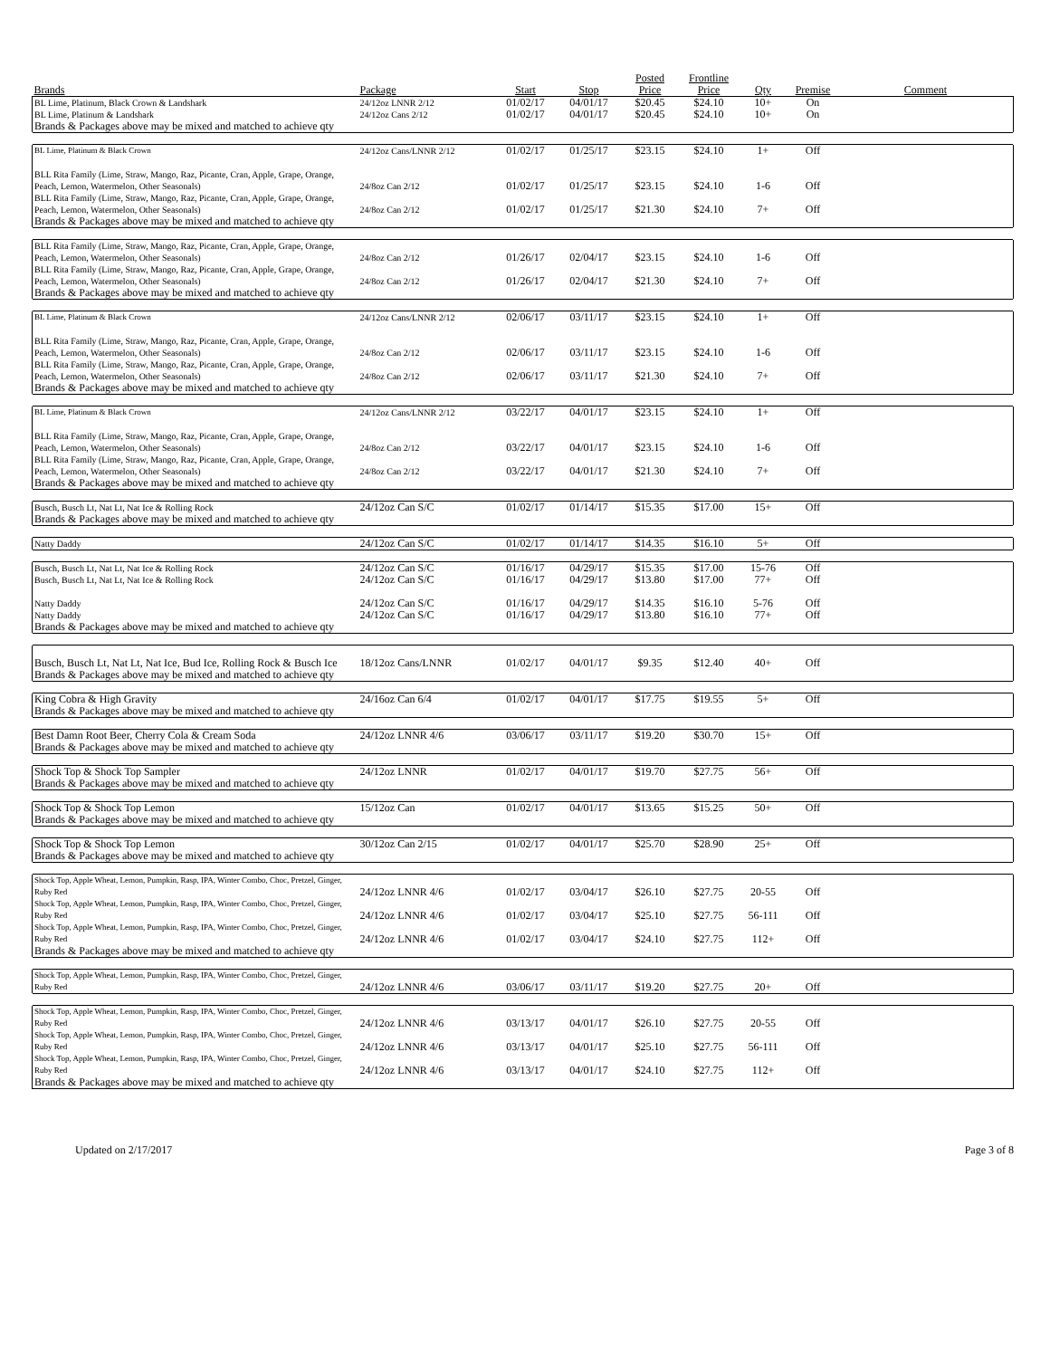| Brands | Package | Start | Stop | Posted Price | Frontline Price | Qty | Premise | Comment |
| --- | --- | --- | --- | --- | --- | --- | --- | --- |
| BL Lime, Platinum, Black Crown & Landshark | 24/12oz LNNR 2/12 | 01/02/17 | 04/01/17 | $20.45 | $24.10 | 10+ | On | |
| BL Lime, Platinum & Landshark | 24/12oz Cans 2/12 | 01/02/17 | 04/01/17 | $20.45 | $24.10 | 10+ | On | |
| Brands & Packages above may be mixed and matched to achieve qty | | | | | | | | |
| BL Lime, Platinum & Black Crown | 24/12oz Cans/LNNR 2/12 | 01/02/17 | 01/25/17 | $23.15 | $24.10 | 1+ | Off | |
| BLL Rita Family (Lime, Straw, Mango, Raz, Picante, Cran, Apple, Grape, Orange, Peach, Lemon, Watermelon, Other Seasonals) | 24/8oz Can 2/12 | 01/02/17 | 01/25/17 | $23.15 | $24.10 | 1-6 | Off | |
| BLL Rita Family (Lime, Straw, Mango, Raz, Picante, Cran, Apple, Grape, Orange, Peach, Lemon, Watermelon, Other Seasonals) | 24/8oz Can 2/12 | 01/02/17 | 01/25/17 | $21.30 | $24.10 | 7+ | Off | |
| Brands & Packages above may be mixed and matched to achieve qty | | | | | | | | |
| BLL Rita Family (Lime, Straw, Mango, Raz, Picante, Cran, Apple, Grape, Orange, Peach, Lemon, Watermelon, Other Seasonals) | 24/8oz Can 2/12 | 01/26/17 | 02/04/17 | $23.15 | $24.10 | 1-6 | Off | |
| BLL Rita Family (Lime, Straw, Mango, Raz, Picante, Cran, Apple, Grape, Orange, Peach, Lemon, Watermelon, Other Seasonals) | 24/8oz Can 2/12 | 01/26/17 | 02/04/17 | $21.30 | $24.10 | 7+ | Off | |
| Brands & Packages above may be mixed and matched to achieve qty | | | | | | | | |
| BL Lime, Platinum & Black Crown | 24/12oz Cans/LNNR 2/12 | 02/06/17 | 03/11/17 | $23.15 | $24.10 | 1+ | Off | |
| BLL Rita Family (Lime, Straw, Mango, Raz, Picante, Cran, Apple, Grape, Orange, Peach, Lemon, Watermelon, Other Seasonals) | 24/8oz Can 2/12 | 02/06/17 | 03/11/17 | $23.15 | $24.10 | 1-6 | Off | |
| BLL Rita Family (Lime, Straw, Mango, Raz, Picante, Cran, Apple, Grape, Orange, Peach, Lemon, Watermelon, Other Seasonals) | 24/8oz Can 2/12 | 02/06/17 | 03/11/17 | $21.30 | $24.10 | 7+ | Off | |
| Brands & Packages above may be mixed and matched to achieve qty | | | | | | | | |
| BL Lime, Platinum & Black Crown | 24/12oz Cans/LNNR 2/12 | 03/22/17 | 04/01/17 | $23.15 | $24.10 | 1+ | Off | |
| BLL Rita Family (Lime, Straw, Mango, Raz, Picante, Cran, Apple, Grape, Orange, Peach, Lemon, Watermelon, Other Seasonals) | 24/8oz Can 2/12 | 03/22/17 | 04/01/17 | $23.15 | $24.10 | 1-6 | Off | |
| BLL Rita Family (Lime, Straw, Mango, Raz, Picante, Cran, Apple, Grape, Orange, Peach, Lemon, Watermelon, Other Seasonals) | 24/8oz Can 2/12 | 03/22/17 | 04/01/17 | $21.30 | $24.10 | 7+ | Off | |
| Brands & Packages above may be mixed and matched to achieve qty | | | | | | | | |
| Busch, Busch Lt, Nat Lt, Nat Ice & Rolling Rock | 24/12oz Can S/C | 01/02/17 | 01/14/17 | $15.35 | $17.00 | 15+ | Off | |
| Brands & Packages above may be mixed and matched to achieve qty | | | | | | | | |
| Natty Daddy | 24/12oz Can S/C | 01/02/17 | 01/14/17 | $14.35 | $16.10 | 5+ | Off | |
| Busch, Busch Lt, Nat Lt, Nat Ice & Rolling Rock | 24/12oz Can S/C | 01/16/17 | 04/29/17 | $15.35 | $17.00 | 15-76 | Off | |
| Busch, Busch Lt, Nat Lt, Nat Ice & Rolling Rock | 24/12oz Can S/C | 01/16/17 | 04/29/17 | $13.80 | $17.00 | 77+ | Off | |
| Natty Daddy | 24/12oz Can S/C | 01/16/17 | 04/29/17 | $14.35 | $16.10 | 5-76 | Off | |
| Natty Daddy | 24/12oz Can S/C | 01/16/17 | 04/29/17 | $13.80 | $16.10 | 77+ | Off | |
| Brands & Packages above may be mixed and matched to achieve qty | | | | | | | | |
| Busch, Busch Lt, Nat Lt, Nat Ice, Bud Ice, Rolling Rock & Busch Ice | 18/12oz Cans/LNNR | 01/02/17 | 04/01/17 | $9.35 | $12.40 | 40+ | Off | |
| Brands & Packages above may be mixed and matched to achieve qty | | | | | | | | |
| King Cobra & High Gravity | 24/16oz Can 6/4 | 01/02/17 | 04/01/17 | $17.75 | $19.55 | 5+ | Off | |
| Brands & Packages above may be mixed and matched to achieve qty | | | | | | | | |
| Best Damn Root Beer, Cherry Cola & Cream Soda | 24/12oz LNNR 4/6 | 03/06/17 | 03/11/17 | $19.20 | $30.70 | 15+ | Off | |
| Brands & Packages above may be mixed and matched to achieve qty | | | | | | | | |
| Shock Top & Shock Top Sampler | 24/12oz LNNR | 01/02/17 | 04/01/17 | $19.70 | $27.75 | 56+ | Off | |
| Brands & Packages above may be mixed and matched to achieve qty | | | | | | | | |
| Shock Top & Shock Top Lemon | 15/12oz Can | 01/02/17 | 04/01/17 | $13.65 | $15.25 | 50+ | Off | |
| Brands & Packages above may be mixed and matched to achieve qty | | | | | | | | |
| Shock Top & Shock Top Lemon | 30/12oz Can 2/15 | 01/02/17 | 04/01/17 | $25.70 | $28.90 | 25+ | Off | |
| Brands & Packages above may be mixed and matched to achieve qty | | | | | | | | |
| Shock Top, Apple Wheat, Lemon, Pumpkin, Rasp, IPA, Winter Combo, Choc, Pretzel, Ginger, Ruby Red | 24/12oz LNNR 4/6 | 01/02/17 | 03/04/17 | $26.10 | $27.75 | 20-55 | Off | |
| Shock Top, Apple Wheat, Lemon, Pumpkin, Rasp, IPA, Winter Combo, Choc, Pretzel, Ginger, Ruby Red | 24/12oz LNNR 4/6 | 01/02/17 | 03/04/17 | $25.10 | $27.75 | 56-111 | Off | |
| Shock Top, Apple Wheat, Lemon, Pumpkin, Rasp, IPA, Winter Combo, Choc, Pretzel, Ginger, Ruby Red | 24/12oz LNNR 4/6 | 01/02/17 | 03/04/17 | $24.10 | $27.75 | 112+ | Off | |
| Brands & Packages above may be mixed and matched to achieve qty | | | | | | | | |
| Shock Top, Apple Wheat, Lemon, Pumpkin, Rasp, IPA, Winter Combo, Choc, Pretzel, Ginger, Ruby Red | 24/12oz LNNR 4/6 | 03/06/17 | 03/11/17 | $19.20 | $27.75 | 20+ | Off | |
| Shock Top, Apple Wheat, Lemon, Pumpkin, Rasp, IPA, Winter Combo, Choc, Pretzel, Ginger, Ruby Red | 24/12oz LNNR 4/6 | 03/13/17 | 04/01/17 | $26.10 | $27.75 | 20-55 | Off | |
| Shock Top, Apple Wheat, Lemon, Pumpkin, Rasp, IPA, Winter Combo, Choc, Pretzel, Ginger, Ruby Red | 24/12oz LNNR 4/6 | 03/13/17 | 04/01/17 | $25.10 | $27.75 | 56-111 | Off | |
| Shock Top, Apple Wheat, Lemon, Pumpkin, Rasp, IPA, Winter Combo, Choc, Pretzel, Ginger, Ruby Red | 24/12oz LNNR 4/6 | 03/13/17 | 04/01/17 | $24.10 | $27.75 | 112+ | Off | |
| Brands & Packages above may be mixed and matched to achieve qty | | | | | | | | |
Updated on 2/17/2017 Page 3 of 8